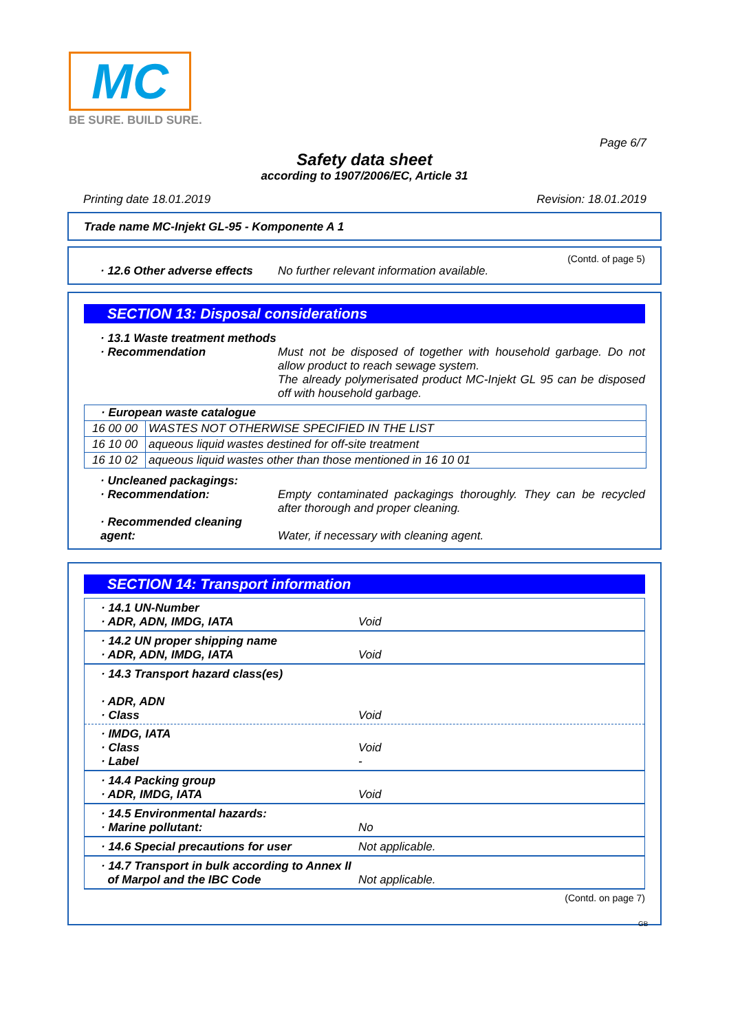MC
BE SURE. BUILD SURE.
Page 6/7
Safety data sheet
according to 1907/2006/EC, Article 31
Printing date 18.01.2019 Revision: 18.01.2019
Trade name MC-Injekt GL-95 - Komponente A 1
(Contd. of page 5)
· 12.6 Other adverse effects No further relevant information available.
SECTION 13: Disposal considerations
· 13.1 Waste treatment methods
· Recommendation Must not be disposed of together with household garbage. Do not allow product to reach sewage system.
The already polymerisated product MC-Injekt GL 95 can be disposed off with household garbage.
| · European waste catalogue | |
| 16 00 00 | WASTES NOT OTHERWISE SPECIFIED IN THE LIST |
| 16 10 00 | aqueous liquid wastes destined for off-site treatment |
| 16 10 02 | aqueous liquid wastes other than those mentioned in 16 10 01 |
· Uncleaned packagings:
· Recommendation: Empty contaminated packagings thoroughly. They can be recycled after thorough and proper cleaning.
· Recommended cleaning agent:
Water, if necessary with cleaning agent.
SECTION 14: Transport information
· 14.1 UN-Number
· ADR, ADN, IMDG, IATA Void
· 14.2 UN proper shipping name
· ADR, ADN, IMDG, IATA Void
· 14.3 Transport hazard class(es)
· ADR, ADN
· Class Void
· IMDG, IATA
· Class Void
· Label -
· 14.4 Packing group
· ADR, IMDG, IATA Void
· 14.5 Environmental hazards:
· Marine pollutant: No
· 14.6 Special precautions for user Not applicable.
· 14.7 Transport in bulk according to Annex II
of Marpol and the IBC Code Not applicable.
(Contd. on page 7)
GB